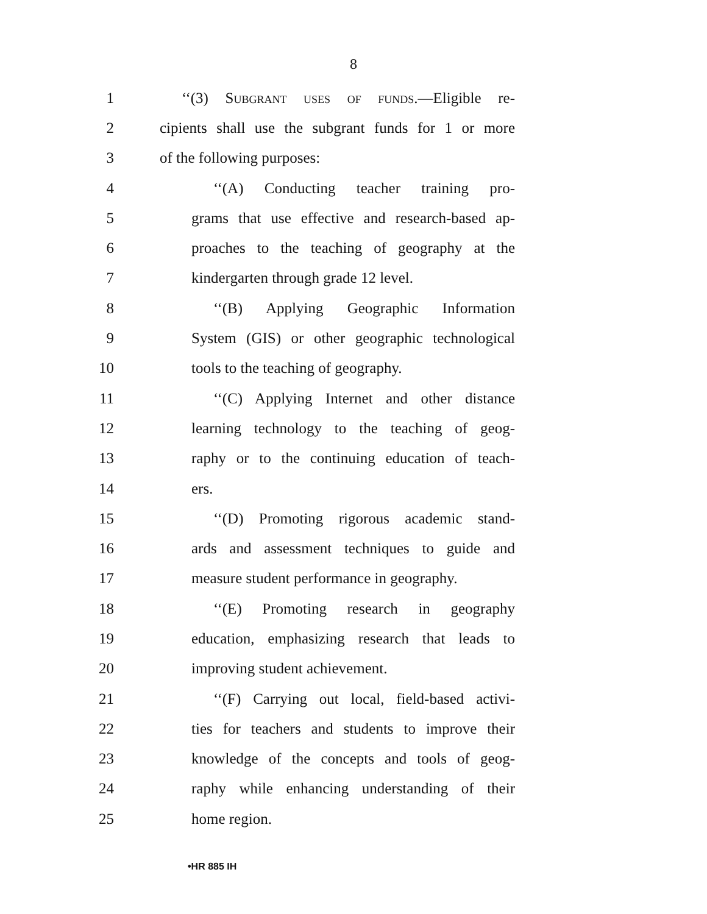8
1 ‘‘(3) Subgrant uses of funds.—Eligible re-
2 cipients shall use the subgrant funds for 1 or more
3 of the following purposes:
4 ‘‘(A) Conducting teacher training pro-
5 grams that use effective and research-based ap-
6 proaches to the teaching of geography at the
7 kindergarten through grade 12 level.
8 ‘‘(B) Applying Geographic Information
9 System (GIS) or other geographic technological
10 tools to the teaching of geography.
11 ‘‘(C) Applying Internet and other distance
12 learning technology to the teaching of geog-
13 raphy or to the continuing education of teach-
14 ers.
15 ‘‘(D) Promoting rigorous academic stand-
16 ards and assessment techniques to guide and
17 measure student performance in geography.
18 ‘‘(E) Promoting research in geography
19 education, emphasizing research that leads to
20 improving student achievement.
21 ‘‘(F) Carrying out local, field-based activi-
22 ties for teachers and students to improve their
23 knowledge of the concepts and tools of geog-
24 raphy while enhancing understanding of their
25 home region.
•HR 885 IH